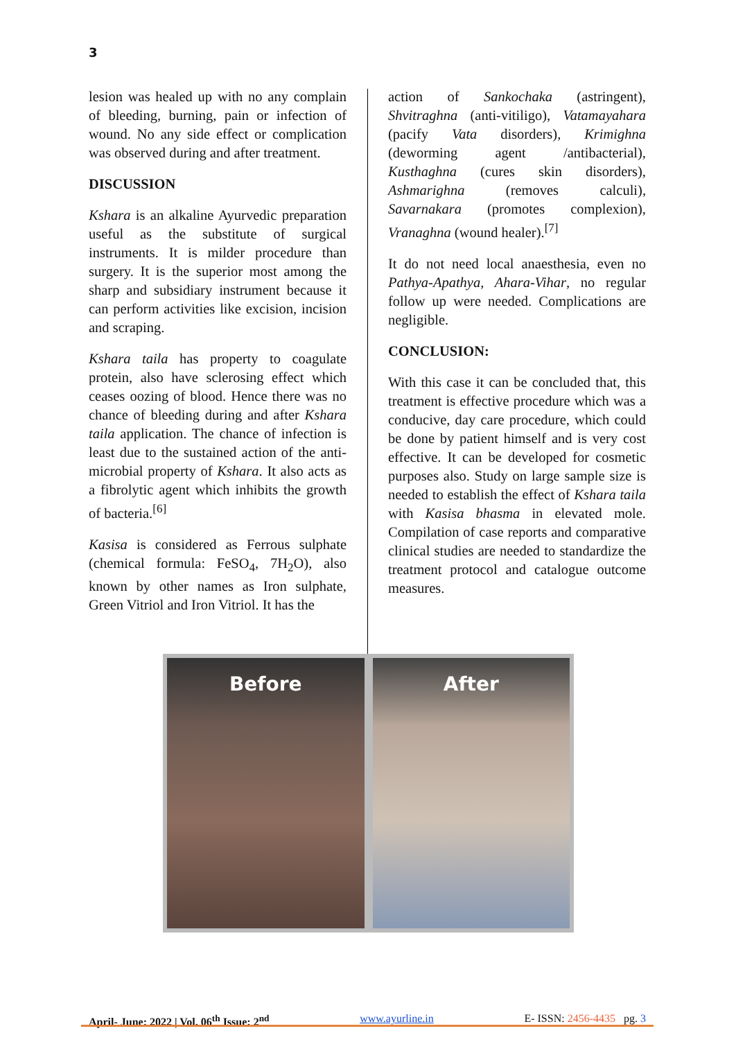3
lesion was healed up with no any complain of bleeding, burning, pain or infection of wound. No any side effect or complication was observed during and after treatment.
DISCUSSION
Kshara is an alkaline Ayurvedic preparation useful as the substitute of surgical instruments. It is milder procedure than surgery. It is the superior most among the sharp and subsidiary instrument because it can perform activities like excision, incision and scraping.
Kshara taila has property to coagulate protein, also have sclerosing effect which ceases oozing of blood. Hence there was no chance of bleeding during and after Kshara taila application. The chance of infection is least due to the sustained action of the anti-microbial property of Kshara. It also acts as a fibrolytic agent which inhibits the growth of bacteria.<sup>[6]</sup>
Kasisa is considered as Ferrous sulphate (chemical formula: FeSO<sub>4</sub>, 7H<sub>2</sub>O), also known by other names as Iron sulphate, Green Vitriol and Iron Vitriol. It has the
action of Sankochaka (astringent), Shvitraghna (anti-vitiligo), Vatamayahara (pacify Vata disorders), Krimighna (deworming agent /antibacterial), Kusthaghna (cures skin disorders), Ashmarighna (removes calculi), Savarnakara (promotes complexion), Vranaghna (wound healer).<sup>[7]</sup>
It do not need local anaesthesia, even no Pathya-Apathya, Ahara-Vihar, no regular follow up were needed. Complications are negligible.
CONCLUSION:
With this case it can be concluded that, this treatment is effective procedure which was a conducive, day care procedure, which could be done by patient himself and is very cost effective. It can be developed for cosmetic purposes also. Study on large sample size is needed to establish the effect of Kshara taila with Kasisa bhasma in elevated mole. Compilation of case reports and comparative clinical studies are needed to standardize the treatment protocol and catalogue outcome measures.
Before After
April- June: 2022 | Vol. 06<sup>th</sup> Issue: 2<sup>nd</sup> www.ayurline.in E- ISSN: 2456-4435 pg. 3